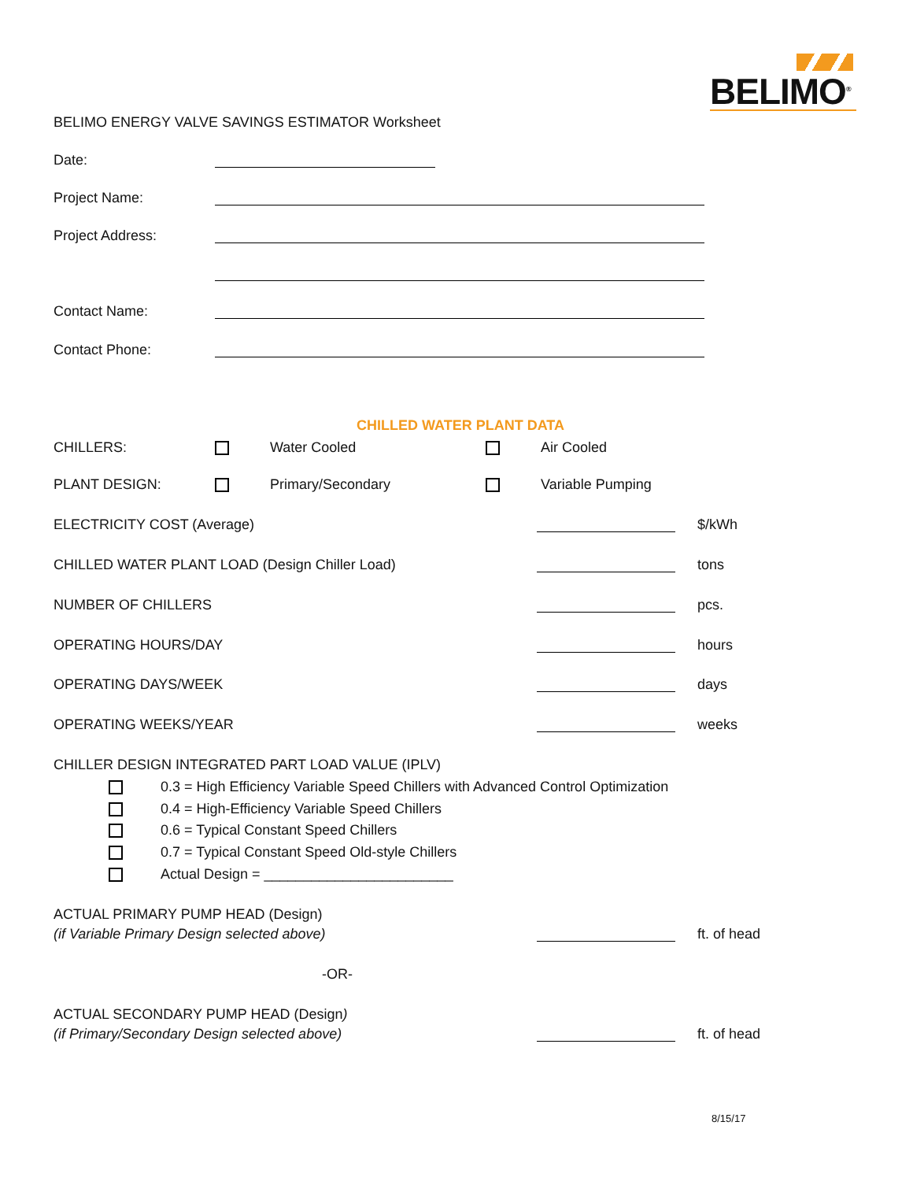BELIMO<sup>®</sup>
BELIMO ENERGY VALVE SAVINGS ESTIMATOR Worksheet
Date:
Project Name:
Project Address:
Contact Name:
Contact Phone:
CHILLED WATER PLANT DATA
CHILLERS: Water Cooled Air Cooled
PLANT DESIGN: Primary/Secondary Variable Pumping
ELECTRICITY COST (Average) $/kWh
CHILLED WATER PLANT LOAD (Design Chiller Load) tons
NUMBER OF CHILLERS pcs.
OPERATING HOURS/DAY hours
OPERATING DAYS/WEEK days
OPERATING WEEKS/YEAR weeks
CHILLER DESIGN INTEGRATED PART LOAD VALUE (IPLV)
0.3 = High Efficiency Variable Speed Chillers with Advanced Control Optimization
0.4 = High-Efficiency Variable Speed Chillers
0.6 = Typical Constant Speed Chillers
0.7 = Typical Constant Speed Old-style Chillers
Actual Design = ________________________
ACTUAL PRIMARY PUMP HEAD (Design)
(if Variable Primary Design selected above) ft. of head
-OR-
ACTUAL SECONDARY PUMP HEAD (Design)
(if Primary/Secondary Design selected above) ft. of head
8/15/17